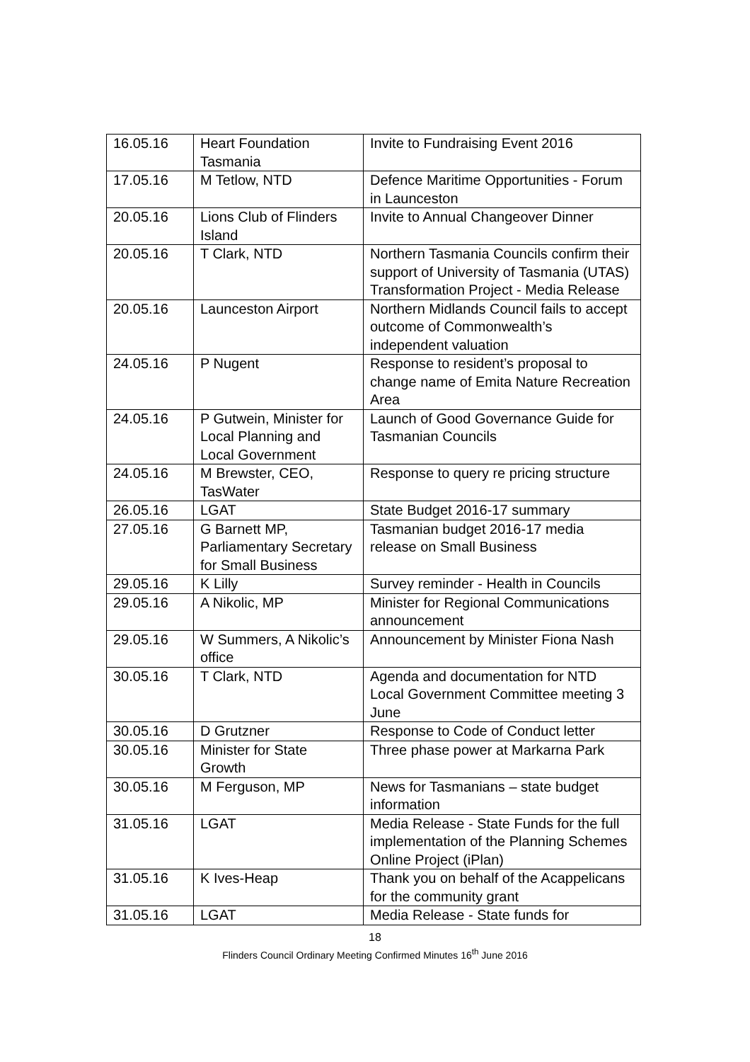| 16.05.16 | Heart Foundation Tasmania | Invite to Fundraising Event 2016 |
| 17.05.16 | M Tetlow, NTD | Defence Maritime Opportunities - Forum in Launceston |
| 20.05.16 | Lions Club of Flinders Island | Invite to Annual Changeover Dinner |
| 20.05.16 | T Clark, NTD | Northern Tasmania Councils confirm their support of University of Tasmania (UTAS) Transformation Project - Media Release |
| 20.05.16 | Launceston Airport | Northern Midlands Council fails to accept outcome of Commonwealth’s independent valuation |
| 24.05.16 | P Nugent | Response to resident’s proposal to change name of Emita Nature Recreation Area |
| 24.05.16 | P Gutwein, Minister for Local Planning and Local Government | Launch of Good Governance Guide for Tasmanian Councils |
| 24.05.16 | M Brewster, CEO, TasWater | Response to query re pricing structure |
| 26.05.16 | LGAT | State Budget 2016-17 summary |
| 27.05.16 | G Barnett MP, Parliamentary Secretary for Small Business | Tasmanian budget 2016-17 media release on Small Business |
| 29.05.16 | K Lilly | Survey reminder - Health in Councils |
| 29.05.16 | A Nikolic, MP | Minister for Regional Communications announcement |
| 29.05.16 | W Summers, A Nikolic’s office | Announcement by Minister Fiona Nash |
| 30.05.16 | T Clark, NTD | Agenda and documentation for NTD Local Government Committee meeting 3 June |
| 30.05.16 | D Grutzner | Response to Code of Conduct letter |
| 30.05.16 | Minister for State Growth | Three phase power at Markarna Park |
| 30.05.16 | M Ferguson, MP | News for Tasmanians – state budget information |
| 31.05.16 | LGAT | Media Release - State Funds for the full implementation of the Planning Schemes Online Project (iPlan) |
| 31.05.16 | K Ives-Heap | Thank you on behalf of the Acappelicans for the community grant |
| 31.05.16 | LGAT | Media Release - State funds for |
18
Flinders Council Ordinary Meeting Confirmed Minutes 16<sup>th</sup> June 2016